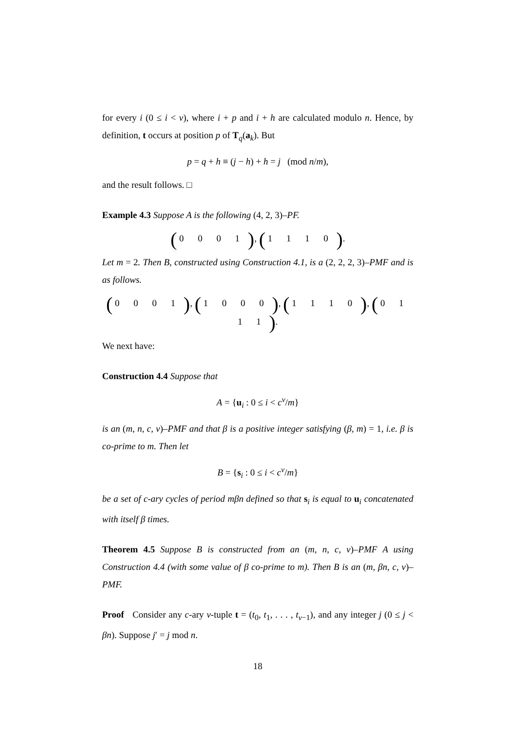for every i (0 ≤ i < v), where i + p and i + h are calculated modulo n. Hence, by definition, t occurs at position p of T<sub>q</sub>(a<sub>k</sub>). But
p = q + h ≡ (j − h) + h = j (mod n/m),
and the result follows. □
Example 4.3 Suppose A is the following (4, 2, 3)–PF.
( 0 0 0 1 ), ( 1 1 1 0 ).
Let m = 2. Then B, constructed using Construction 4.1, is a (2, 2, 2, 3)–PMF and is as follows.
( 0 0 0 1 ), ( 1 0 0 0 ), ( 1 1 1 0 ), ( 0 1 1 1 ).
We next have:
Construction 4.4 Suppose that
A = {u<sub>i</sub> : 0 ≤ i < c<sup>v</sup>/m}
is an (m, n, c, v)–PMF and that β is a positive integer satisfying (β, m) = 1, i.e. β is co-prime to m. Then let
B = {s<sub>i</sub> : 0 ≤ i < c<sup>v</sup>/m}
be a set of c-ary cycles of period mβn defined so that s<sub>i</sub> is equal to u<sub>i</sub> concatenated with itself β times.
Theorem 4.5 Suppose B is constructed from an (m, n, c, v)–PMF A using Construction 4.4 (with some value of β co-prime to m). Then B is an (m, βn, c, v)–PMF.
Proof Consider any c-ary v-tuple t = (t<sub>0</sub>, t<sub>1</sub>, . . . , t<sub>v−1</sub>), and any integer j (0 ≤ j < βn). Suppose j′ = j mod n.
18